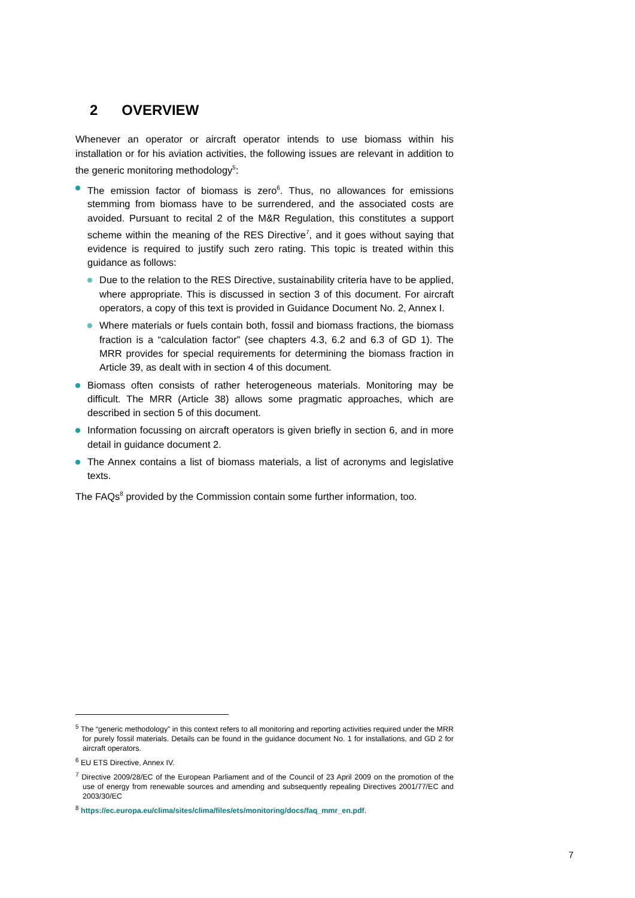2 OVERVIEW
Whenever an operator or aircraft operator intends to use biomass within his installation or for his aviation activities, the following issues are relevant in addition to the generic monitoring methodology<sup>5</sup>:
The emission factor of biomass is zero<sup>6</sup>. Thus, no allowances for emissions stemming from biomass have to be surrendered, and the associated costs are avoided. Pursuant to recital 2 of the M&R Regulation, this constitutes a support scheme within the meaning of the RES Directive<sup>7</sup>, and it goes without saying that evidence is required to justify such zero rating. This topic is treated within this guidance as follows:
Due to the relation to the RES Directive, sustainability criteria have to be applied, where appropriate. This is discussed in section 3 of this document. For aircraft operators, a copy of this text is provided in Guidance Document No. 2, Annex I.
Where materials or fuels contain both, fossil and biomass fractions, the biomass fraction is a “calculation factor” (see chapters 4.3, 6.2 and 6.3 of GD 1). The MRR provides for special requirements for determining the biomass fraction in Article 39, as dealt with in section 4 of this document.
Biomass often consists of rather heterogeneous materials. Monitoring may be difficult. The MRR (Article 38) allows some pragmatic approaches, which are described in section 5 of this document.
Information focussing on aircraft operators is given briefly in section 6, and in more detail in guidance document 2.
The Annex contains a list of biomass materials, a list of acronyms and legislative texts.
The FAQs<sup>8</sup> provided by the Commission contain some further information, too.
<sup>5</sup> The “generic methodology” in this context refers to all monitoring and reporting activities required under the MRR for purely fossil materials. Details can be found in the guidance document No. 1 for installations, and GD 2 for aircraft operators.
<sup>6</sup> EU ETS Directive, Annex IV.
<sup>7</sup> Directive 2009/28/EC of the European Parliament and of the Council of 23 April 2009 on the promotion of the use of energy from renewable sources and amending and subsequently repealing Directives 2001/77/EC and 2003/30/EC
<sup>8</sup> https://ec.europa.eu/clima/sites/clima/files/ets/monitoring/docs/faq_mmr_en.pdf.
7